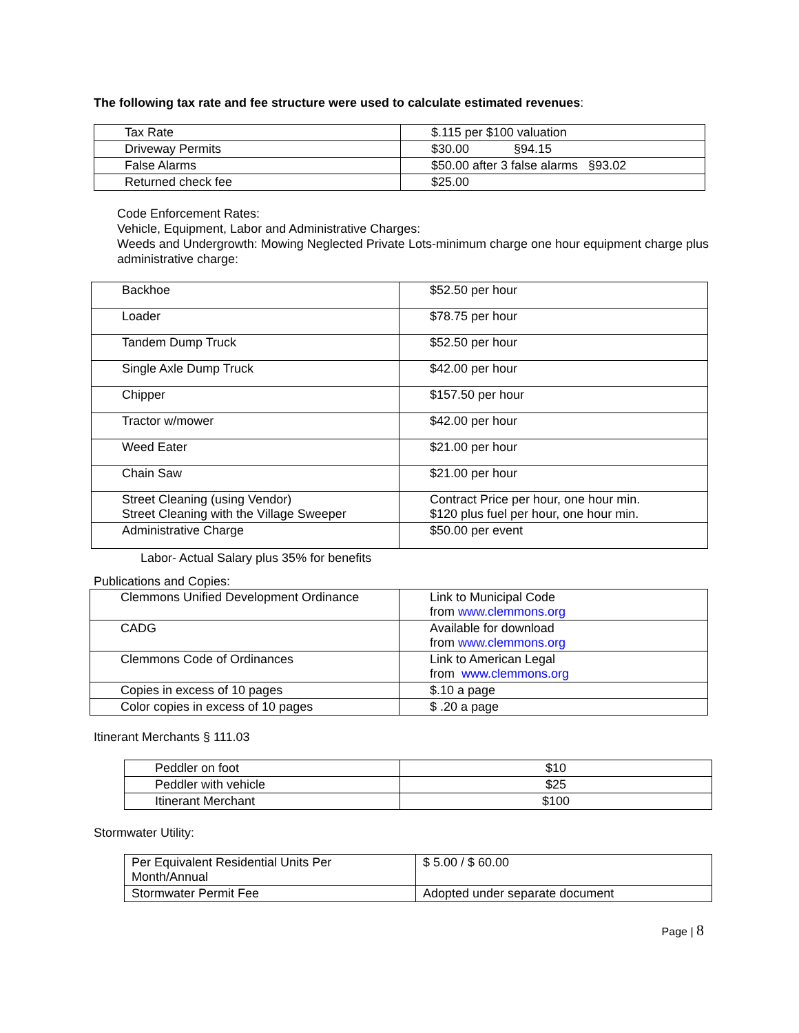The following tax rate and fee structure were used to calculate estimated revenues:
| Tax Rate | $.115 per $100 valuation |
| Driveway Permits | $30.00 §94.15 |
| False Alarms | $50.00 after 3 false alarms §93.02 |
| Returned check fee | $25.00 |
Code Enforcement Rates:
Vehicle, Equipment, Labor and Administrative Charges:
Weeds and Undergrowth: Mowing Neglected Private Lots-minimum charge one hour equipment charge plus administrative charge:
| Backhoe | $52.50 per hour |
| Loader | $78.75 per hour |
| Tandem Dump Truck | $52.50 per hour |
| Single Axle Dump Truck | $42.00 per hour |
| Chipper | $157.50 per hour |
| Tractor w/mower | $42.00 per hour |
| Weed Eater | $21.00 per hour |
| Chain Saw | $21.00 per hour |
| Street Cleaning (using Vendor) Street Cleaning with the Village Sweeper | Contract Price per hour, one hour min. $120 plus fuel per hour, one hour min. |
| Administrative Charge | $50.00 per event |
Labor- Actual Salary plus 35% for benefits
Publications and Copies:
| Clemmons Unified Development Ordinance | Link to Municipal Code from www.clemmons.org |
| CADG | Available for download from www.clemmons.org |
| Clemmons Code of Ordinances | Link to American Legal from www.clemmons.org |
| Copies in excess of 10 pages | $.10 a page |
| Color copies in excess of 10 pages | $ .20 a page |
Itinerant Merchants § 111.03
| Peddler on foot | $10 |
| Peddler with vehicle | $25 |
| Itinerant Merchant | $100 |
Stormwater Utility:
| Per Equivalent Residential Units Per Month/Annual | $ 5.00 / $ 60.00 |
| Stormwater Permit Fee | Adopted under separate document |
Page | 8